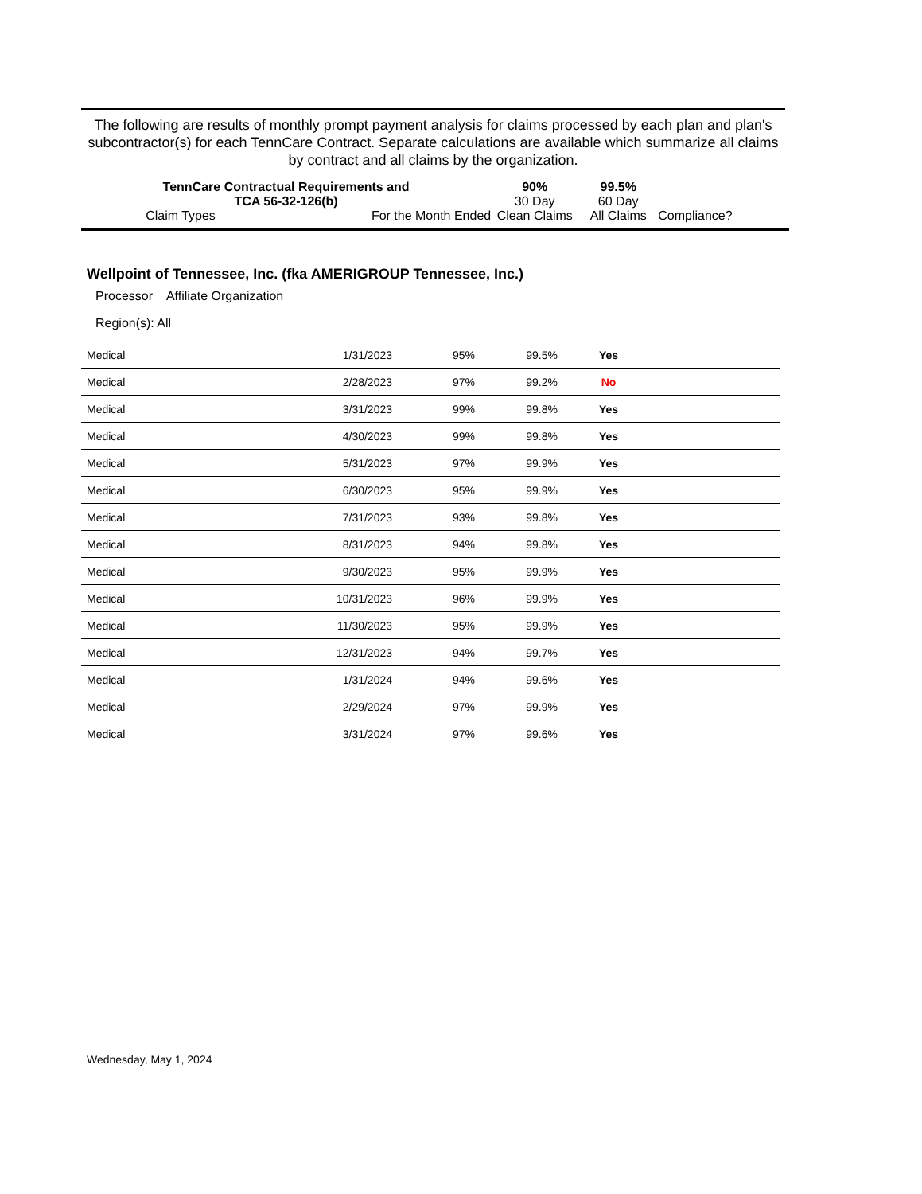The following are results of monthly prompt payment analysis for claims processed by each plan and plan's subcontractor(s) for each TennCare Contract. Separate calculations are available which summarize all claims by contract and all claims by the organization.
| TennCare Contractual Requirements and TCA 56-32-126(b) | | 90% 30 Day | 99.5% 60 Day | |
| Claim Types | For the Month Ended | Clean Claims | All Claims | Compliance? |
Wellpoint of Tennessee, Inc. (fka AMERIGROUP Tennessee, Inc.)
Processor Affiliate Organization
Region(s): All
| Medical | 1/31/2023 | 95% | 99.5% | Yes | |
| Medical | 2/28/2023 | 97% | 99.2% | No | |
| Medical | 3/31/2023 | 99% | 99.8% | Yes | |
| Medical | 4/30/2023 | 99% | 99.8% | Yes | |
| Medical | 5/31/2023 | 97% | 99.9% | Yes | |
| Medical | 6/30/2023 | 95% | 99.9% | Yes | |
| Medical | 7/31/2023 | 93% | 99.8% | Yes | |
| Medical | 8/31/2023 | 94% | 99.8% | Yes | |
| Medical | 9/30/2023 | 95% | 99.9% | Yes | |
| Medical | 10/31/2023 | 96% | 99.9% | Yes | |
| Medical | 11/30/2023 | 95% | 99.9% | Yes | |
| Medical | 12/31/2023 | 94% | 99.7% | Yes | |
| Medical | 1/31/2024 | 94% | 99.6% | Yes | |
| Medical | 2/29/2024 | 97% | 99.9% | Yes | |
| Medical | 3/31/2024 | 97% | 99.6% | Yes | |
Wednesday, May 1, 2024